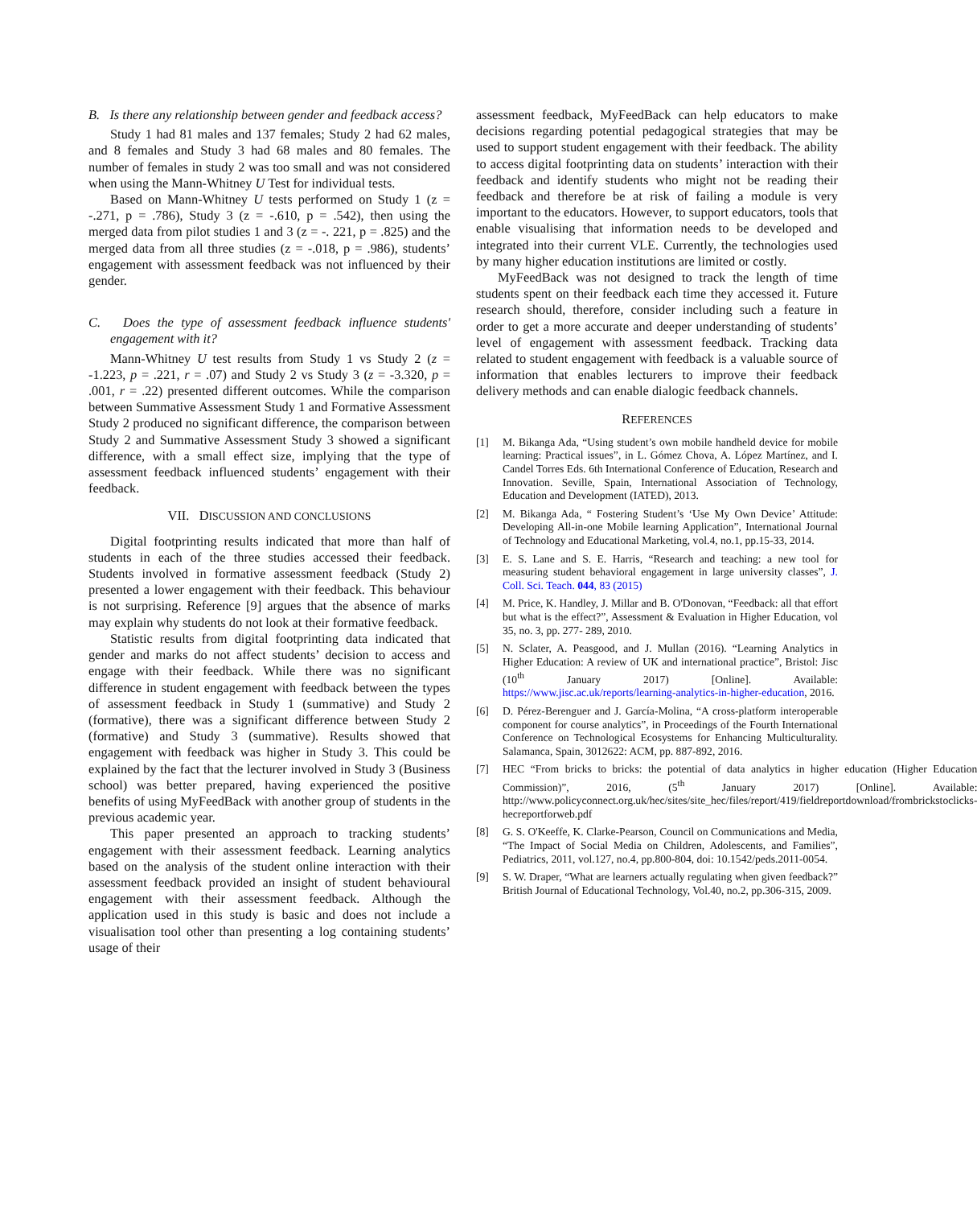B. Is there any relationship between gender and feedback access?
Study 1 had 81 males and 137 females; Study 2 had 62 males, and 8 females and Study 3 had 68 males and 80 females. The number of females in study 2 was too small and was not considered when using the Mann-Whitney U Test for individual tests.
Based on Mann-Whitney U tests performed on Study 1 (z = -.271, p = .786), Study 3 (z = -.610, p = .542), then using the merged data from pilot studies 1 and 3 (z = -. 221, p = .825) and the merged data from all three studies (z = -.018, p = .986), students’ engagement with assessment feedback was not influenced by their gender.
C. Does the type of assessment feedback influence students' engagement with it?
Mann-Whitney U test results from Study 1 vs Study 2 (z = -1.223, p = .221, r = .07) and Study 2 vs Study 3 (z = -3.320, p = .001, r = .22) presented different outcomes. While the comparison between Summative Assessment Study 1 and Formative Assessment Study 2 produced no significant difference, the comparison between Study 2 and Summative Assessment Study 3 showed a significant difference, with a small effect size, implying that the type of assessment feedback influenced students’ engagement with their feedback.
VII. DISCUSSION AND CONCLUSIONS
Digital footprinting results indicated that more than half of students in each of the three studies accessed their feedback. Students involved in formative assessment feedback (Study 2) presented a lower engagement with their feedback. This behaviour is not surprising. Reference [9] argues that the absence of marks may explain why students do not look at their formative feedback.
Statistic results from digital footprinting data indicated that gender and marks do not affect students’ decision to access and engage with their feedback. While there was no significant difference in student engagement with feedback between the types of assessment feedback in Study 1 (summative) and Study 2 (formative), there was a significant difference between Study 2 (formative) and Study 3 (summative). Results showed that engagement with feedback was higher in Study 3. This could be explained by the fact that the lecturer involved in Study 3 (Business school) was better prepared, having experienced the positive benefits of using MyFeedBack with another group of students in the previous academic year.
This paper presented an approach to tracking students’ engagement with their assessment feedback. Learning analytics based on the analysis of the student online interaction with their assessment feedback provided an insight of student behavioural engagement with their assessment feedback. Although the application used in this study is basic and does not include a visualisation tool other than presenting a log containing students’ usage of their
assessment feedback, MyFeedBack can help educators to make decisions regarding potential pedagogical strategies that may be used to support student engagement with their feedback. The ability to access digital footprinting data on students’ interaction with their feedback and identify students who might not be reading their feedback and therefore be at risk of failing a module is very important to the educators. However, to support educators, tools that enable visualising that information needs to be developed and integrated into their current VLE. Currently, the technologies used by many higher education institutions are limited or costly.
MyFeedBack was not designed to track the length of time students spent on their feedback each time they accessed it. Future research should, therefore, consider including such a feature in order to get a more accurate and deeper understanding of students’ level of engagement with assessment feedback. Tracking data related to student engagement with feedback is a valuable source of information that enables lecturers to improve their feedback delivery methods and can enable dialogic feedback channels.
REFERENCES
[1] M. Bikanga Ada, “Using student’s own mobile handheld device for mobile learning: Practical issues”, in L. Gómez Chova, A. López Martínez, and I. Candel Torres Eds. 6th International Conference of Education, Research and Innovation. Seville, Spain, International Association of Technology, Education and Development (IATED), 2013.
[2] M. Bikanga Ada, “ Fostering Student’s ‘Use My Own Device’ Attitude: Developing All-in-one Mobile learning Application”, International Journal of Technology and Educational Marketing, vol.4, no.1, pp.15-33, 2014.
[3] E. S. Lane and S. E. Harris, “Research and teaching: a new tool for measuring student behavioral engagement in large university classes”, J. Coll. Sci. Teach. 044, 83 (2015)
[4] M. Price, K. Handley, J. Millar and B. O'Donovan, “Feedback: all that effort but what is the effect?”, Assessment & Evaluation in Higher Education, vol 35, no. 3, pp. 277- 289, 2010.
[5] N. Sclater, A. Peasgood, and J. Mullan (2016). “Learning Analytics in Higher Education: A review of UK and international practice”, Bristol: Jisc (10<sup>th</sup> January 2017) [Online]. Available: https://www.jisc.ac.uk/reports/learning-analytics-in-higher-education, 2016.
[6] D. Pérez-Berenguer and J. García-Molina, “A cross-platform interoperable component for course analytics”, in Proceedings of the Fourth International Conference on Technological Ecosystems for Enhancing Multiculturality. Salamanca, Spain, 3012622: ACM, pp. 887-892, 2016.
[7] HEC “From bricks to bricks: the potential of data analytics in higher education (Higher Education Commission)”, 2016, (5<sup>th</sup> January 2017) [Online]. Available: http://www.policyconnect.org.uk/hec/sites/site_hec/files/report/419/fieldreportdownload/frombrickstoclicks-hecreportforweb.pdf
[8] G. S. O'Keeffe, K. Clarke-Pearson, Council on Communications and Media, “The Impact of Social Media on Children, Adolescents, and Families”, Pediatrics, 2011, vol.127, no.4, pp.800-804, doi: 10.1542/peds.2011-0054.
[9] S. W. Draper, “What are learners actually regulating when given feedback?” British Journal of Educational Technology, Vol.40, no.2, pp.306-315, 2009.